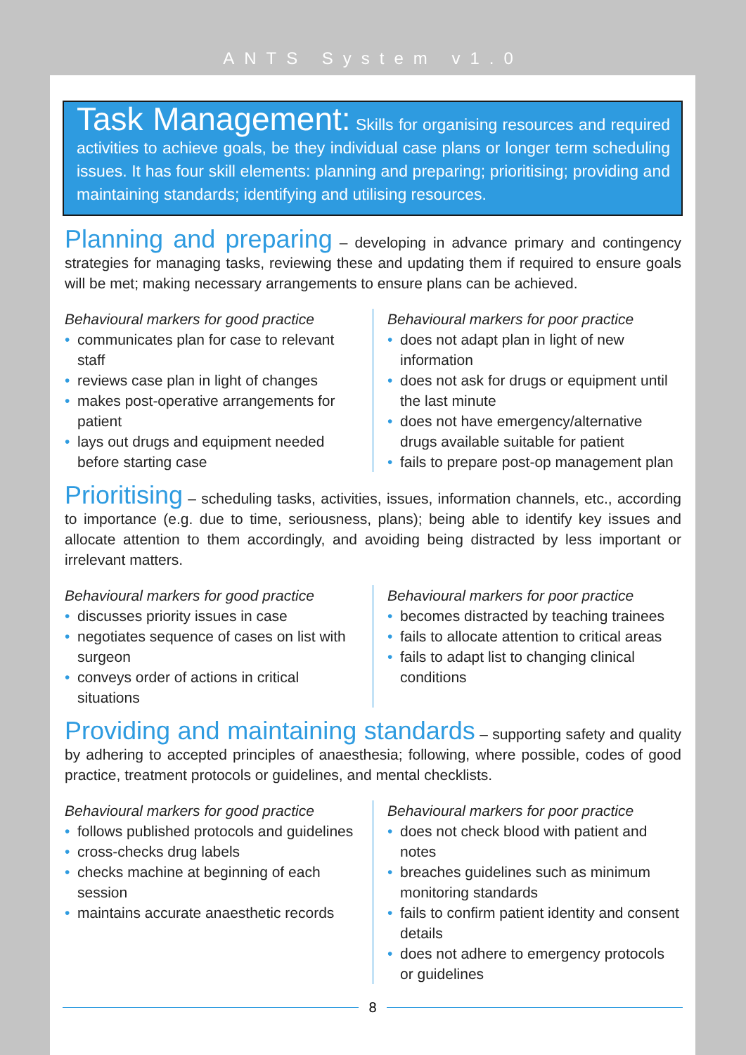ANTS System v1.0
Task Management: Skills for organising resources and required activities to achieve goals, be they individual case plans or longer term scheduling issues. It has four skill elements: planning and preparing; prioritising; providing and maintaining standards; identifying and utilising resources.
Planning and preparing – developing in advance primary and contingency strategies for managing tasks, reviewing these and updating them if required to ensure goals will be met; making necessary arrangements to ensure plans can be achieved.
Behavioural markers for good practice
• communicates plan for case to relevant staff
• reviews case plan in light of changes
• makes post-operative arrangements for patient
• lays out drugs and equipment needed before starting case
Behavioural markers for poor practice
• does not adapt plan in light of new information
• does not ask for drugs or equipment until the last minute
• does not have emergency/alternative drugs available suitable for patient
• fails to prepare post-op management plan
Prioritising – scheduling tasks, activities, issues, information channels, etc., according to importance (e.g. due to time, seriousness, plans); being able to identify key issues and allocate attention to them accordingly, and avoiding being distracted by less important or irrelevant matters.
Behavioural markers for good practice
• discusses priority issues in case
• negotiates sequence of cases on list with surgeon
• conveys order of actions in critical situations
Behavioural markers for poor practice
• becomes distracted by teaching trainees
• fails to allocate attention to critical areas
• fails to adapt list to changing clinical conditions
Providing and maintaining standards – supporting safety and quality by adhering to accepted principles of anaesthesia; following, where possible, codes of good practice, treatment protocols or guidelines, and mental checklists.
Behavioural markers for good practice
• follows published protocols and guidelines
• cross-checks drug labels
• checks machine at beginning of each session
• maintains accurate anaesthetic records
Behavioural markers for poor practice
• does not check blood with patient and notes
• breaches guidelines such as minimum monitoring standards
• fails to confirm patient identity and consent details
• does not adhere to emergency protocols or guidelines
8